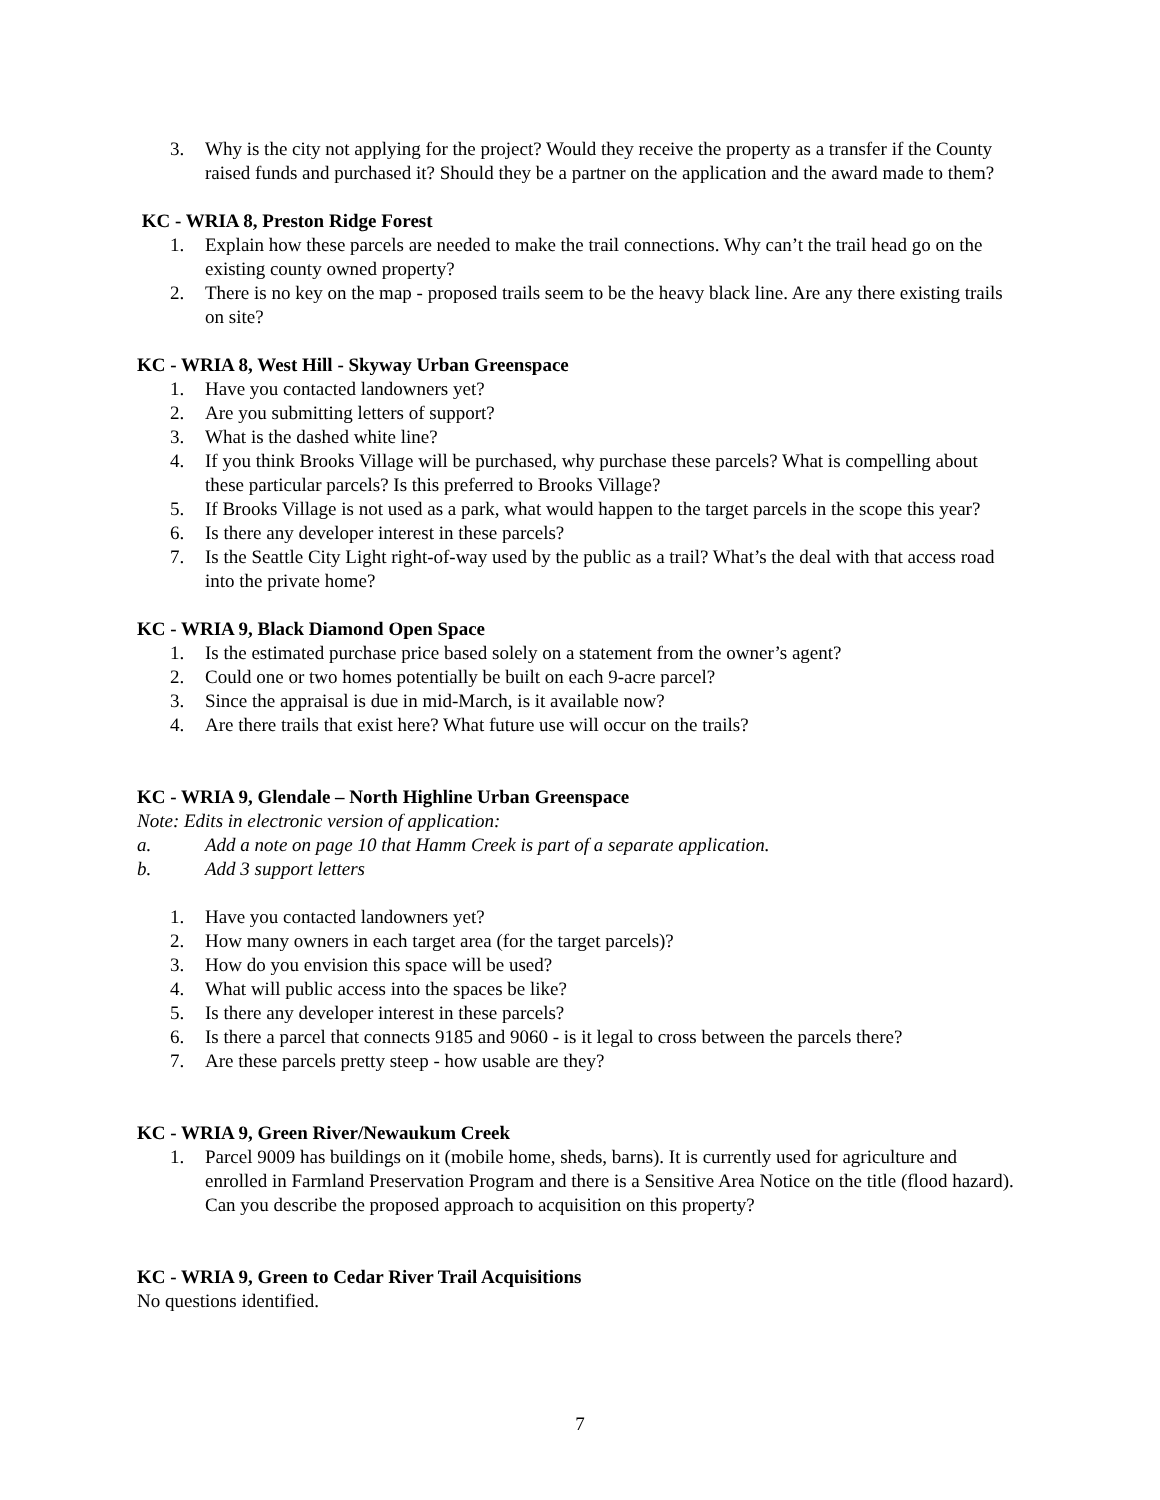3. Why is the city not applying for the project? Would they receive the property as a transfer if the County raised funds and purchased it? Should they be a partner on the application and the award made to them?
KC - WRIA 8, Preston Ridge Forest
1. Explain how these parcels are needed to make the trail connections. Why can’t the trail head go on the existing county owned property?
2. There is no key on the map - proposed trails seem to be the heavy black line. Are any there existing trails on site?
KC - WRIA 8, West Hill - Skyway Urban Greenspace
1. Have you contacted landowners yet?
2. Are you submitting letters of support?
3. What is the dashed white line?
4. If you think Brooks Village will be purchased, why purchase these parcels? What is compelling about these particular parcels? Is this preferred to Brooks Village?
5. If Brooks Village is not used as a park, what would happen to the target parcels in the scope this year?
6. Is there any developer interest in these parcels?
7. Is the Seattle City Light right-of-way used by the public as a trail? What’s the deal with that access road into the private home?
KC - WRIA 9, Black Diamond Open Space
1. Is the estimated purchase price based solely on a statement from the owner’s agent?
2. Could one or two homes potentially be built on each 9-acre parcel?
3. Since the appraisal is due in mid-March, is it available now?
4. Are there trails that exist here? What future use will occur on the trails?
KC - WRIA 9, Glendale – North Highline Urban Greenspace
Note: Edits in electronic version of application:
a. Add a note on page 10 that Hamm Creek is part of a separate application.
b. Add 3 support letters
1. Have you contacted landowners yet?
2. How many owners in each target area (for the target parcels)?
3. How do you envision this space will be used?
4. What will public access into the spaces be like?
5. Is there any developer interest in these parcels?
6. Is there a parcel that connects 9185 and 9060 - is it legal to cross between the parcels there?
7. Are these parcels pretty steep - how usable are they?
KC - WRIA 9, Green River/Newaukum Creek
1. Parcel 9009 has buildings on it (mobile home, sheds, barns). It is currently used for agriculture and enrolled in Farmland Preservation Program and there is a Sensitive Area Notice on the title (flood hazard). Can you describe the proposed approach to acquisition on this property?
KC - WRIA 9, Green to Cedar River Trail Acquisitions
No questions identified.
7